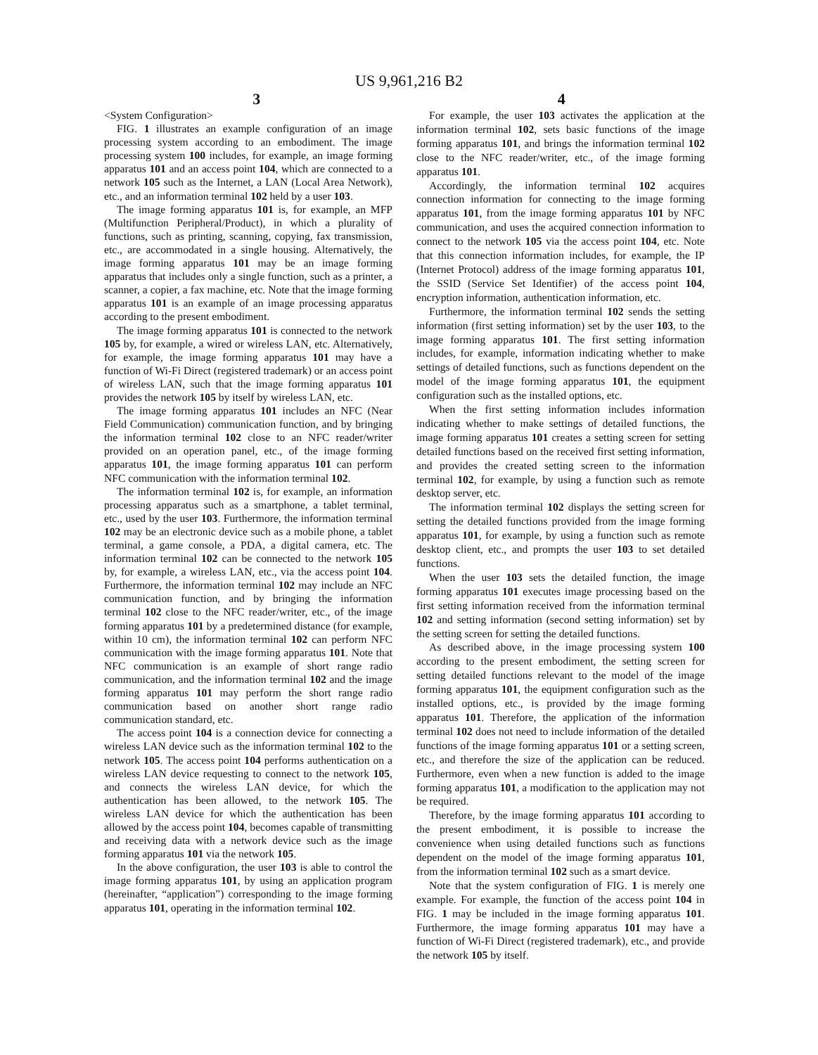US 9,961,216 B2
3 4
<System Configuration>
FIG. 1 illustrates an example configuration of an image processing system according to an embodiment. The image processing system 100 includes, for example, an image forming apparatus 101 and an access point 104, which are connected to a network 105 such as the Internet, a LAN (Local Area Network), etc., and an information terminal 102 held by a user 103.
The image forming apparatus 101 is, for example, an MFP (Multifunction Peripheral/Product), in which a plurality of functions, such as printing, scanning, copying, fax transmission, etc., are accommodated in a single housing. Alternatively, the image forming apparatus 101 may be an image forming apparatus that includes only a single function, such as a printer, a scanner, a copier, a fax machine, etc. Note that the image forming apparatus 101 is an example of an image processing apparatus according to the present embodiment.
The image forming apparatus 101 is connected to the network 105 by, for example, a wired or wireless LAN, etc. Alternatively, for example, the image forming apparatus 101 may have a function of Wi-Fi Direct (registered trademark) or an access point of wireless LAN, such that the image forming apparatus 101 provides the network 105 by itself by wireless LAN, etc.
The image forming apparatus 101 includes an NFC (Near Field Communication) communication function, and by bringing the information terminal 102 close to an NFC reader/writer provided on an operation panel, etc., of the image forming apparatus 101, the image forming apparatus 101 can perform NFC communication with the information terminal 102.
The information terminal 102 is, for example, an information processing apparatus such as a smartphone, a tablet terminal, etc., used by the user 103. Furthermore, the information terminal 102 may be an electronic device such as a mobile phone, a tablet terminal, a game console, a PDA, a digital camera, etc. The information terminal 102 can be connected to the network 105 by, for example, a wireless LAN, etc., via the access point 104. Furthermore, the information terminal 102 may include an NFC communication function, and by bringing the information terminal 102 close to the NFC reader/writer, etc., of the image forming apparatus 101 by a predetermined distance (for example, within 10 cm), the information terminal 102 can perform NFC communication with the image forming apparatus 101. Note that NFC communication is an example of short range radio communication, and the information terminal 102 and the image forming apparatus 101 may perform the short range radio communication based on another short range radio communication standard, etc.
The access point 104 is a connection device for connecting a wireless LAN device such as the information terminal 102 to the network 105. The access point 104 performs authentication on a wireless LAN device requesting to connect to the network 105, and connects the wireless LAN device, for which the authentication has been allowed, to the network 105. The wireless LAN device for which the authentication has been allowed by the access point 104, becomes capable of transmitting and receiving data with a network device such as the image forming apparatus 101 via the network 105.
In the above configuration, the user 103 is able to control the image forming apparatus 101, by using an application program (hereinafter, “application”) corresponding to the image forming apparatus 101, operating in the information terminal 102.
For example, the user 103 activates the application at the information terminal 102, sets basic functions of the image forming apparatus 101, and brings the information terminal 102 close to the NFC reader/writer, etc., of the image forming apparatus 101.
Accordingly, the information terminal 102 acquires connection information for connecting to the image forming apparatus 101, from the image forming apparatus 101 by NFC communication, and uses the acquired connection information to connect to the network 105 via the access point 104, etc. Note that this connection information includes, for example, the IP (Internet Protocol) address of the image forming apparatus 101, the SSID (Service Set Identifier) of the access point 104, encryption information, authentication information, etc.
Furthermore, the information terminal 102 sends the setting information (first setting information) set by the user 103, to the image forming apparatus 101. The first setting information includes, for example, information indicating whether to make settings of detailed functions, such as functions dependent on the model of the image forming apparatus 101, the equipment configuration such as the installed options, etc.
When the first setting information includes information indicating whether to make settings of detailed functions, the image forming apparatus 101 creates a setting screen for setting detailed functions based on the received first setting information, and provides the created setting screen to the information terminal 102, for example, by using a function such as remote desktop server, etc.
The information terminal 102 displays the setting screen for setting the detailed functions provided from the image forming apparatus 101, for example, by using a function such as remote desktop client, etc., and prompts the user 103 to set detailed functions.
When the user 103 sets the detailed function, the image forming apparatus 101 executes image processing based on the first setting information received from the information terminal 102 and setting information (second setting information) set by the setting screen for setting the detailed functions.
As described above, in the image processing system 100 according to the present embodiment, the setting screen for setting detailed functions relevant to the model of the image forming apparatus 101, the equipment configuration such as the installed options, etc., is provided by the image forming apparatus 101. Therefore, the application of the information terminal 102 does not need to include information of the detailed functions of the image forming apparatus 101 or a setting screen, etc., and therefore the size of the application can be reduced. Furthermore, even when a new function is added to the image forming apparatus 101, a modification to the application may not be required.
Therefore, by the image forming apparatus 101 according to the present embodiment, it is possible to increase the convenience when using detailed functions such as functions dependent on the model of the image forming apparatus 101, from the information terminal 102 such as a smart device.
Note that the system configuration of FIG. 1 is merely one example. For example, the function of the access point 104 in FIG. 1 may be included in the image forming apparatus 101. Furthermore, the image forming apparatus 101 may have a function of Wi-Fi Direct (registered trademark), etc., and provide the network 105 by itself.